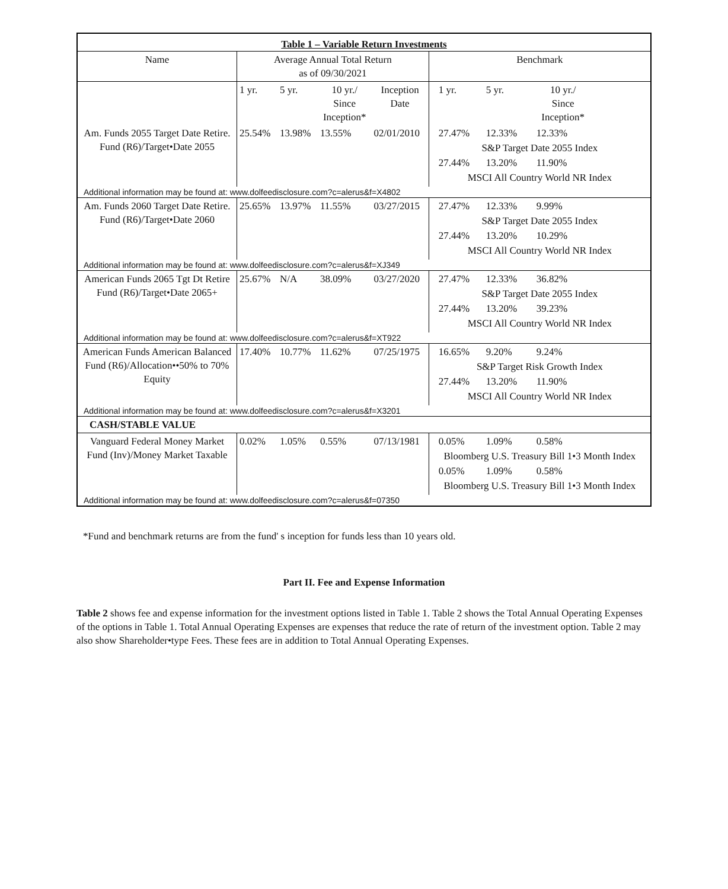| Table 1 – Variable Return Investments | | | | | |
| --- | --- | --- | --- | --- | --- |
| Name | Average Annual Total Return as of 09/30/2021 | | | | Benchmark |
| | 1 yr. | 5 yr. | 10 yr./ Since Inception* | Inception Date | 1 yr. 5 yr. 10 yr./ Since Inception* |
| Am. Funds 2055 Target Date Retire. Fund (R6)/Target•Date 2055 | 25.54% | 13.98% | 13.55% | 02/01/2010 | 27.47% 12.33% 12.33% S&P Target Date 2055 Index 27.44% 13.20% 11.90% MSCI All Country World NR Index |
| Additional information may be found at: www.dolfeedisclosure.com?c=alerus&f=X4802 | | | | | |
| Am. Funds 2060 Target Date Retire. Fund (R6)/Target•Date 2060 | 25.65% | 13.97% | 11.55% | 03/27/2015 | 27.47% 12.33% 9.99% S&P Target Date 2055 Index 27.44% 13.20% 10.29% MSCI All Country World NR Index |
| Additional information may be found at: www.dolfeedisclosure.com?c=alerus&f=XJ349 | | | | | |
| American Funds 2065 Tgt Dt Retire Fund (R6)/Target•Date 2065+ | 25.67% | N/A | 38.09% | 03/27/2020 | 27.47% 12.33% 36.82% S&P Target Date 2055 Index 27.44% 13.20% 39.23% MSCI All Country World NR Index |
| Additional information may be found at: www.dolfeedisclosure.com?c=alerus&f=XT922 | | | | | |
| American Funds American Balanced Fund (R6)/Allocation••50% to 70% Equity | 17.40% | 10.77% | 11.62% | 07/25/1975 | 16.65% 9.20% 9.24% S&P Target Risk Growth Index 27.44% 13.20% 11.90% MSCI All Country World NR Index |
| Additional information may be found at: www.dolfeedisclosure.com?c=alerus&f=X3201 | | | | | |
| CASH/STABLE VALUE | | | | | |
| Vanguard Federal Money Market Fund (Inv)/Money Market Taxable | 0.02% | 1.05% | 0.55% | 07/13/1981 | 0.05% 1.09% 0.58% Bloomberg U.S. Treasury Bill 1•3 Month Index 0.05% 1.09% 0.58% Bloomberg U.S. Treasury Bill 1•3 Month Index |
| Additional information may be found at: www.dolfeedisclosure.com?c=alerus&f=07350 | | | | | |
*Fund and benchmark returns are from the fund' s inception for funds less than 10 years old.
Part II. Fee and Expense Information
Table 2 shows fee and expense information for the investment options listed in Table 1. Table 2 shows the Total Annual Operating Expenses of the options in Table 1. Total Annual Operating Expenses are expenses that reduce the rate of return of the investment option. Table 2 may also show Shareholder•type Fees. These fees are in addition to Total Annual Operating Expenses.